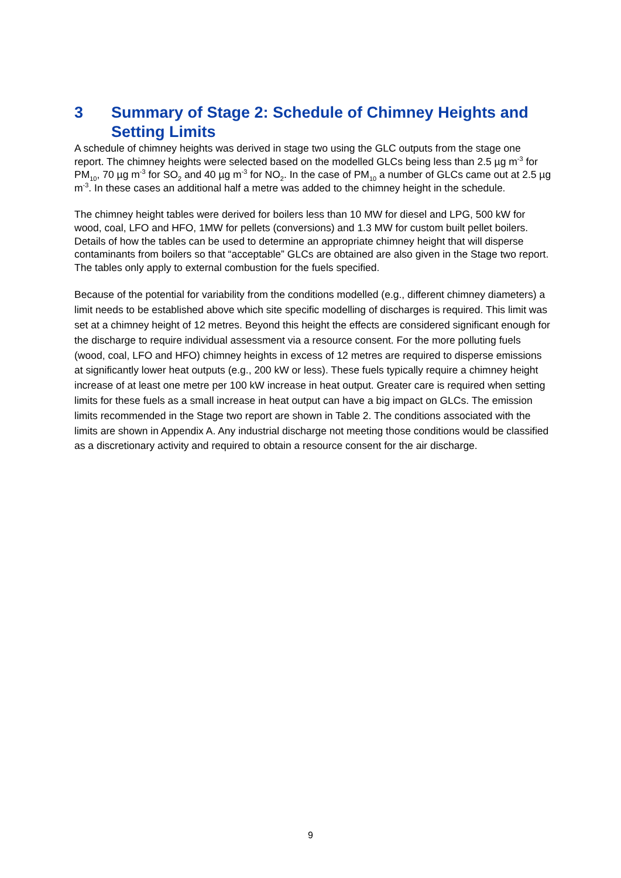3 Summary of Stage 2: Schedule of Chimney Heights and Setting Limits
A schedule of chimney heights was derived in stage two using the GLC outputs from the stage one report. The chimney heights were selected based on the modelled GLCs being less than 2.5 µg m<sup>-3</sup> for PM<sub>10</sub>, 70 µg m<sup>-3</sup> for SO<sub>2</sub> and 40 µg m<sup>-3</sup> for NO<sub>2</sub>. In the case of PM<sub>10</sub> a number of GLCs came out at 2.5 µg m<sup>-3</sup>. In these cases an additional half a metre was added to the chimney height in the schedule.
The chimney height tables were derived for boilers less than 10 MW for diesel and LPG, 500 kW for wood, coal, LFO and HFO, 1MW for pellets (conversions) and 1.3 MW for custom built pellet boilers. Details of how the tables can be used to determine an appropriate chimney height that will disperse contaminants from boilers so that “acceptable” GLCs are obtained are also given in the Stage two report. The tables only apply to external combustion for the fuels specified.
Because of the potential for variability from the conditions modelled (e.g., different chimney diameters) a limit needs to be established above which site specific modelling of discharges is required. This limit was set at a chimney height of 12 metres. Beyond this height the effects are considered significant enough for the discharge to require individual assessment via a resource consent. For the more polluting fuels (wood, coal, LFO and HFO) chimney heights in excess of 12 metres are required to disperse emissions at significantly lower heat outputs (e.g., 200 kW or less). These fuels typically require a chimney height increase of at least one metre per 100 kW increase in heat output. Greater care is required when setting limits for these fuels as a small increase in heat output can have a big impact on GLCs. The emission limits recommended in the Stage two report are shown in Table 2. The conditions associated with the limits are shown in Appendix A. Any industrial discharge not meeting those conditions would be classified as a discretionary activity and required to obtain a resource consent for the air discharge.
9